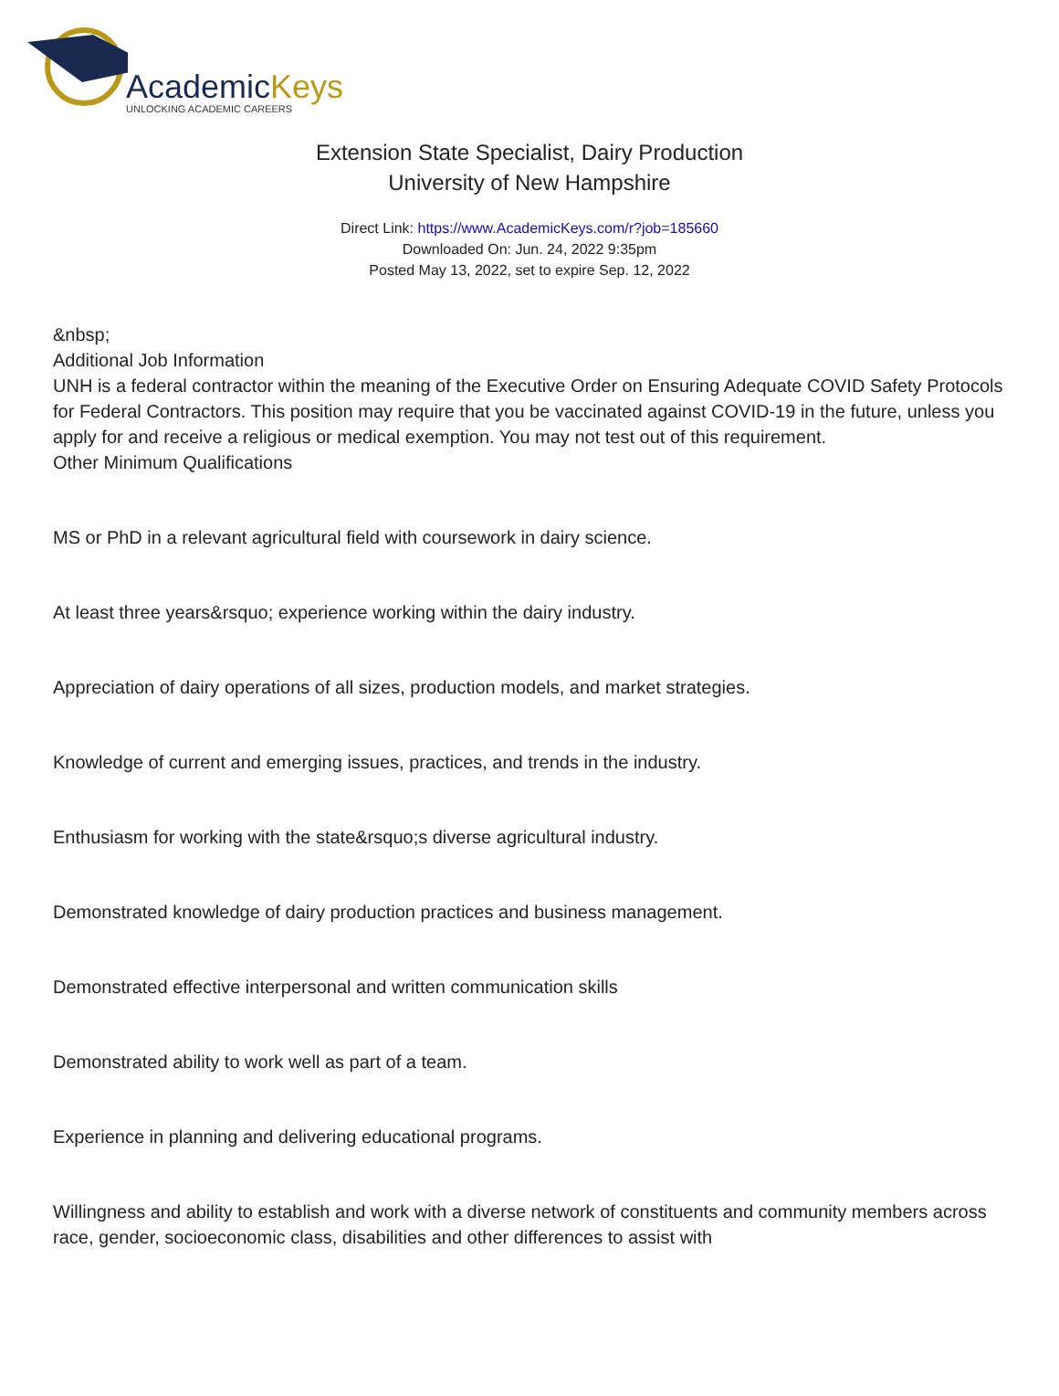AcademicKeys
UNLOCKING ACADEMIC CAREERS
Extension State Specialist, Dairy Production
University of New Hampshire
Direct Link: https://www.AcademicKeys.com/r?job=185660
Downloaded On: Jun. 24, 2022 9:35pm
Posted May 13, 2022, set to expire Sep. 12, 2022
&nbsp;
Additional Job Information
UNH is a federal contractor within the meaning of the Executive Order on Ensuring Adequate COVID Safety Protocols for Federal Contractors. This position may require that you be vaccinated against COVID-19 in the future, unless you apply for and receive a religious or medical exemption. You may not test out of this requirement.
Other Minimum Qualifications
MS or PhD in a relevant agricultural field with coursework in dairy science.
At least three years&rsquo; experience working within the dairy industry.
Appreciation of dairy operations of all sizes, production models, and market strategies.
Knowledge of current and emerging issues, practices, and trends in the industry.
Enthusiasm for working with the state&rsquo;s diverse agricultural industry.
Demonstrated knowledge of dairy production practices and business management.
Demonstrated effective interpersonal and written communication skills
Demonstrated ability to work well as part of a team.
Experience in planning and delivering educational programs.
Willingness and ability to establish and work with a diverse network of constituents and community members across race, gender, socioeconomic class, disabilities and other differences to assist with